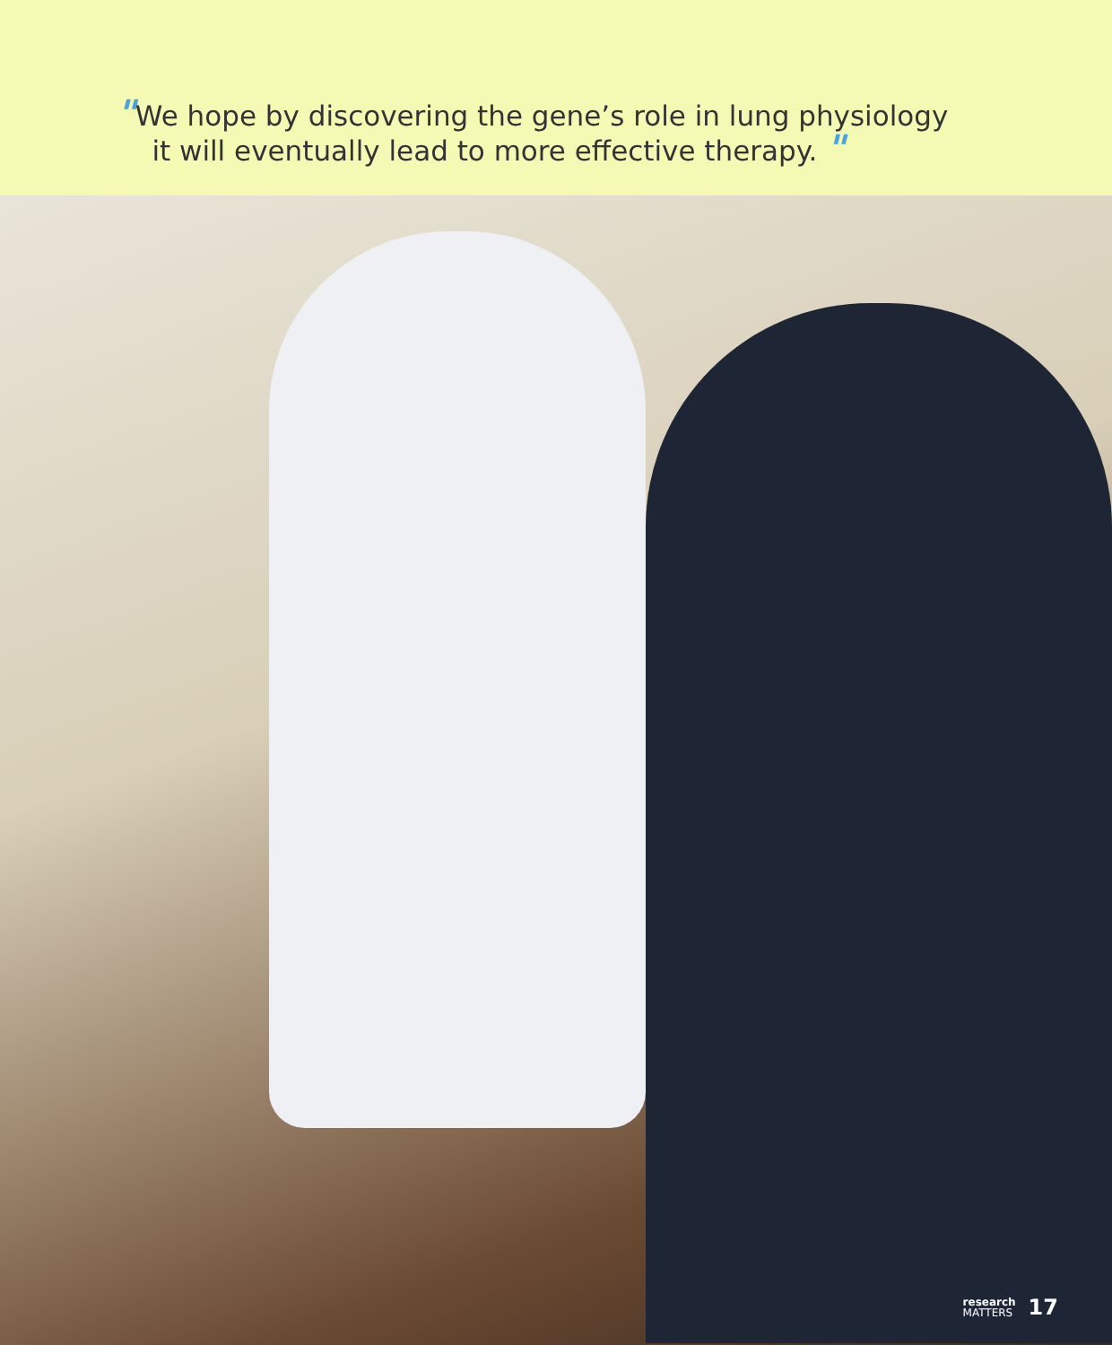"We hope by discovering the gene’s role in lung physiology
it will eventually lead to more effective therapy. "
research
MATTERS
17